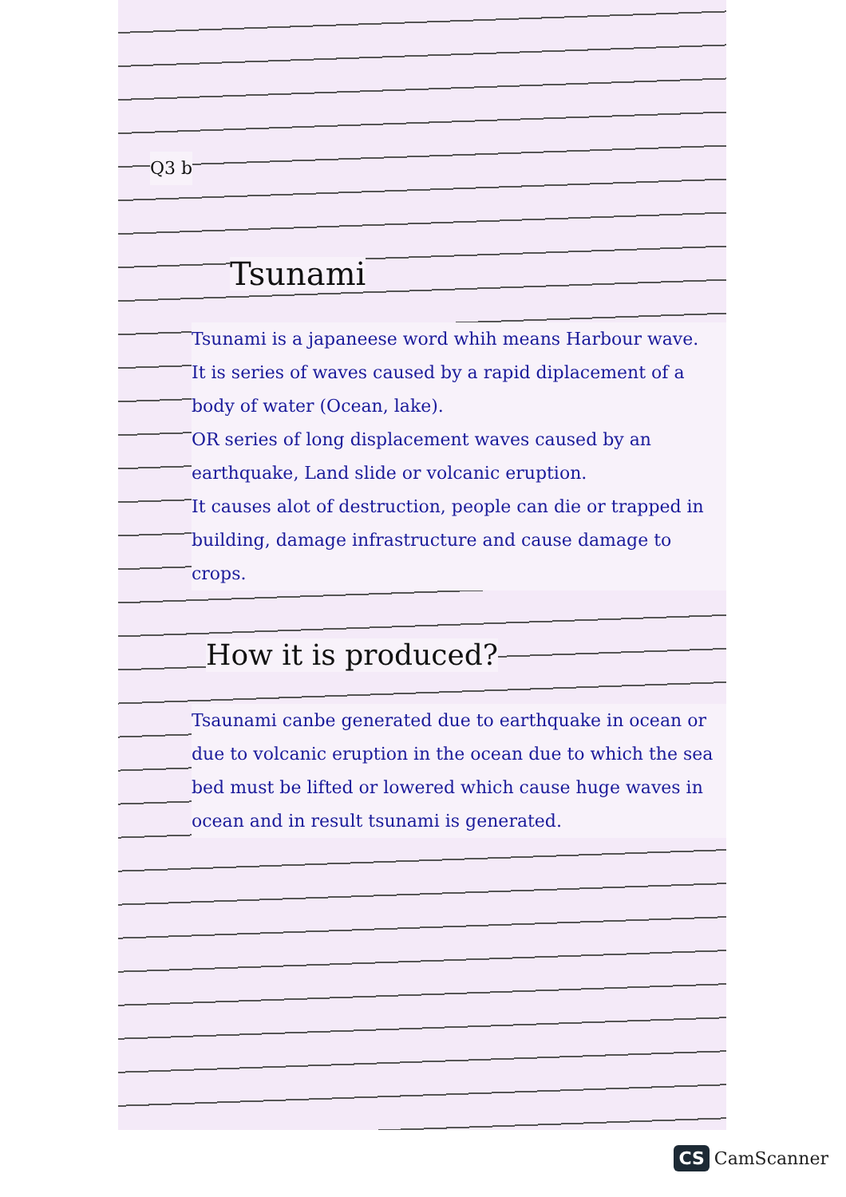Q3 b
Tsunami
Tsunami is a japaneese word whih means Harbour wave.
It is series of waves caused by a rapid diplacement of a body of water (Ocean, lake).
OR series of long displacement waves caused by an earthquake, Land slide or volcanic eruption.
It causes alot of destruction, people can die or trapped in building, damage infrastructure and cause damage to crops.
How it is produced?
Tsaunami canbe generated due to earthquake in ocean or due to volcanic eruption in the ocean due to which the sea bed must be lifted or lowered which cause huge waves in ocean and in result tsunami is generated.
CS CamScanner